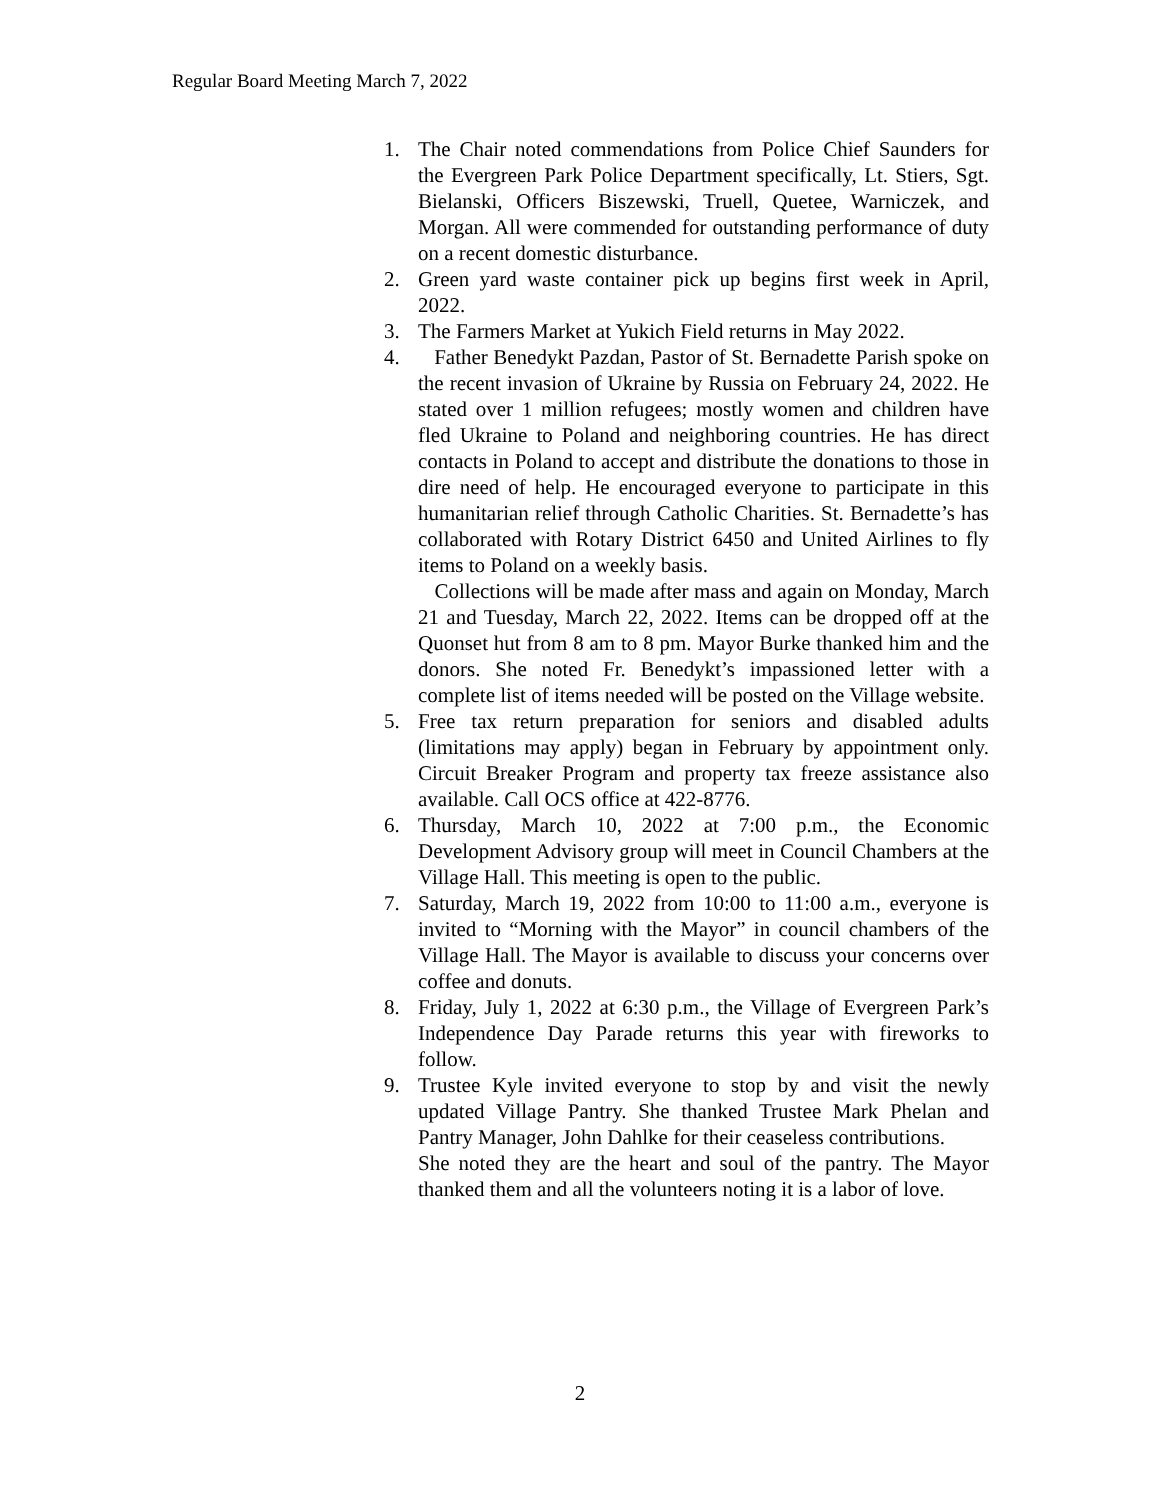Regular Board Meeting March 7, 2022
1. The Chair noted commendations from Police Chief Saunders for the Evergreen Park Police Department specifically, Lt. Stiers, Sgt. Bielanski, Officers Biszewski, Truell, Quetee, Warniczek, and Morgan. All were commended for outstanding performance of duty on a recent domestic disturbance.
2. Green yard waste container pick up begins first week in April, 2022.
3. The Farmers Market at Yukich Field returns in May 2022.
4. Father Benedykt Pazdan, Pastor of St. Bernadette Parish spoke on the recent invasion of Ukraine by Russia on February 24, 2022. He stated over 1 million refugees; mostly women and children have fled Ukraine to Poland and neighboring countries. He has direct contacts in Poland to accept and distribute the donations to those in dire need of help. He encouraged everyone to participate in this humanitarian relief through Catholic Charities. St. Bernadette’s has collaborated with Rotary District 6450 and United Airlines to fly items to Poland on a weekly basis.
Collections will be made after mass and again on Monday, March 21 and Tuesday, March 22, 2022. Items can be dropped off at the Quonset hut from 8 am to 8 pm. Mayor Burke thanked him and the donors. She noted Fr. Benedykt’s impassioned letter with a complete list of items needed will be posted on the Village website.
5. Free tax return preparation for seniors and disabled adults (limitations may apply) began in February by appointment only. Circuit Breaker Program and property tax freeze assistance also available. Call OCS office at 422-8776.
6. Thursday, March 10, 2022 at 7:00 p.m., the Economic Development Advisory group will meet in Council Chambers at the Village Hall. This meeting is open to the public.
7. Saturday, March 19, 2022 from 10:00 to 11:00 a.m., everyone is invited to “Morning with the Mayor” in council chambers of the Village Hall. The Mayor is available to discuss your concerns over coffee and donuts.
8. Friday, July 1, 2022 at 6:30 p.m., the Village of Evergreen Park’s Independence Day Parade returns this year with fireworks to follow.
9. Trustee Kyle invited everyone to stop by and visit the newly updated Village Pantry. She thanked Trustee Mark Phelan and Pantry Manager, John Dahlke for their ceaseless contributions.
She noted they are the heart and soul of the pantry. The Mayor thanked them and all the volunteers noting it is a labor of love.
2